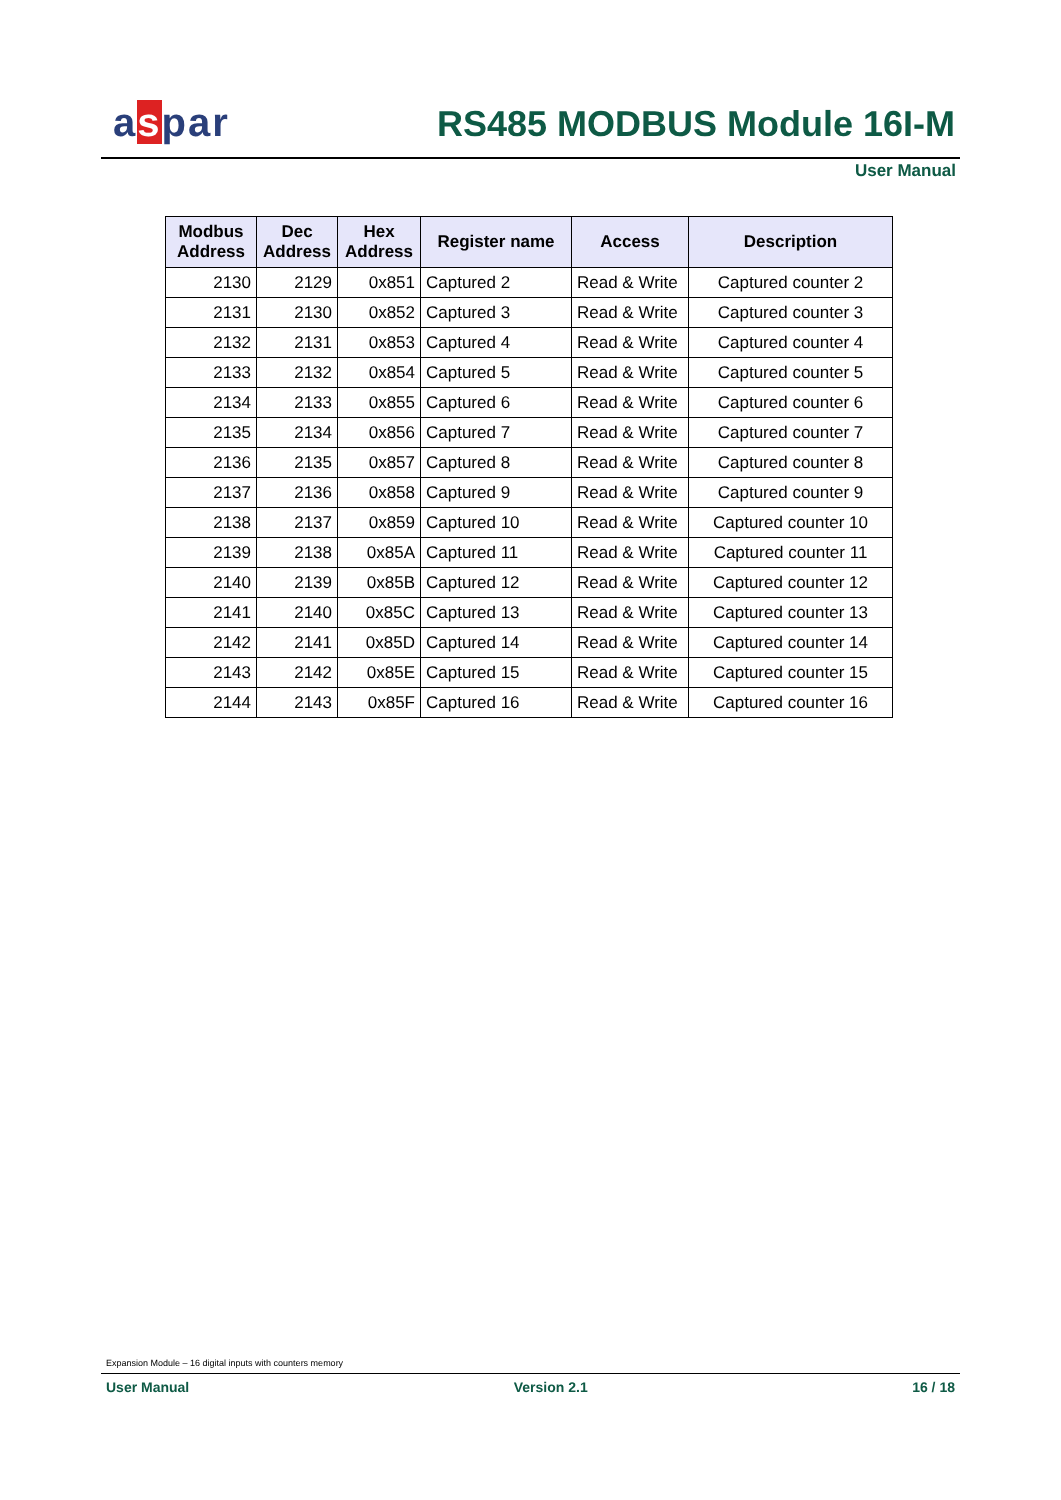aspar RS485 MODBUS Module 16I-M
User Manual
| Modbus Address | Dec Address | Hex Address | Register name | Access | Description |
| --- | --- | --- | --- | --- | --- |
| 2130 | 2129 | 0x851 | Captured 2 | Read & Write | Captured counter 2 |
| 2131 | 2130 | 0x852 | Captured 3 | Read & Write | Captured counter 3 |
| 2132 | 2131 | 0x853 | Captured 4 | Read & Write | Captured counter 4 |
| 2133 | 2132 | 0x854 | Captured 5 | Read & Write | Captured counter 5 |
| 2134 | 2133 | 0x855 | Captured 6 | Read & Write | Captured counter 6 |
| 2135 | 2134 | 0x856 | Captured 7 | Read & Write | Captured counter 7 |
| 2136 | 2135 | 0x857 | Captured 8 | Read & Write | Captured counter 8 |
| 2137 | 2136 | 0x858 | Captured 9 | Read & Write | Captured counter 9 |
| 2138 | 2137 | 0x859 | Captured 10 | Read & Write | Captured counter 10 |
| 2139 | 2138 | 0x85A | Captured 11 | Read & Write | Captured counter 11 |
| 2140 | 2139 | 0x85B | Captured 12 | Read & Write | Captured counter 12 |
| 2141 | 2140 | 0x85C | Captured 13 | Read & Write | Captured counter 13 |
| 2142 | 2141 | 0x85D | Captured 14 | Read & Write | Captured counter 14 |
| 2143 | 2142 | 0x85E | Captured 15 | Read & Write | Captured counter 15 |
| 2144 | 2143 | 0x85F | Captured 16 | Read & Write | Captured counter 16 |
Expansion Module – 16 digital inputs with counters memory
User Manual Version 2.1 16 / 18